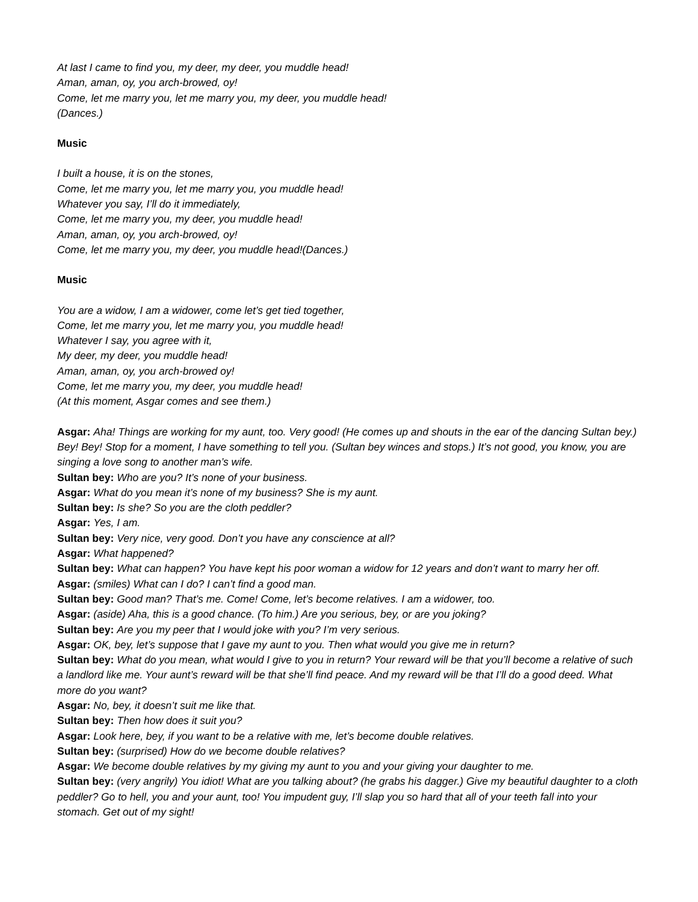At last I came to find you, my deer, my deer, you muddle head!
Aman, aman, oy, you arch-browed, oy!
Come, let me marry you, let me marry you, my deer, you muddle head!
(Dances.)
Music
I built a house, it is on the stones,
Come, let me marry you, let me marry you, you muddle head!
Whatever you say, I’ll do it immediately,
Come, let me marry you, my deer, you muddle head!
Aman, aman, oy, you arch-browed, oy!
Come, let me marry you, my deer, you muddle head!(Dances.)
Music
You are a widow, I am a widower, come let’s get tied together,
Come, let me marry you, let me marry you, you muddle head!
Whatever I say, you agree with it,
My deer, my deer, you muddle head!
Aman, aman, oy, you arch-browed oy!
Come, let me marry you, my deer, you muddle head!
(At this moment, Asgar comes and see them.)
Asgar: Aha! Things are working for my aunt, too. Very good! (He comes up and shouts in the ear of the dancing Sultan bey.) Bey! Bey! Stop for a moment, I have something to tell you. (Sultan bey winces and stops.) It’s not good, you know, you are singing a love song to another man’s wife.
Sultan bey: Who are you? It’s none of your business.
Asgar: What do you mean it’s none of my business? She is my aunt.
Sultan bey: Is she? So you are the cloth peddler?
Asgar: Yes, I am.
Sultan bey: Very nice, very good. Don’t you have any conscience at all?
Asgar: What happened?
Sultan bey: What can happen? You have kept his poor woman a widow for 12 years and don’t want to marry her off.
Asgar: (smiles) What can I do? I can’t find a good man.
Sultan bey: Good man? That’s me. Come! Come, let’s become relatives. I am a widower, too.
Asgar: (aside) Aha, this is a good chance. (To him.) Are you serious, bey, or are you joking?
Sultan bey: Are you my peer that I would joke with you? I’m very serious.
Asgar: OK, bey, let’s suppose that I gave my aunt to you. Then what would you give me in return?
Sultan bey: What do you mean, what would I give to you in return? Your reward will be that you’ll become a relative of such a landlord like me. Your aunt’s reward will be that she’ll find peace. And my reward will be that I’ll do a good deed. What more do you want?
Asgar: No, bey, it doesn’t suit me like that.
Sultan bey: Then how does it suit you?
Asgar: Look here, bey, if you want to be a relative with me, let’s become double relatives.
Sultan bey: (surprised) How do we become double relatives?
Asgar: We become double relatives by my giving my aunt to you and your giving your daughter to me.
Sultan bey: (very angrily) You idiot! What are you talking about? (he grabs his dagger.) Give my beautiful daughter to a cloth peddler? Go to hell, you and your aunt, too! You impudent guy, I’ll slap you so hard that all of your teeth fall into your stomach. Get out of my sight!